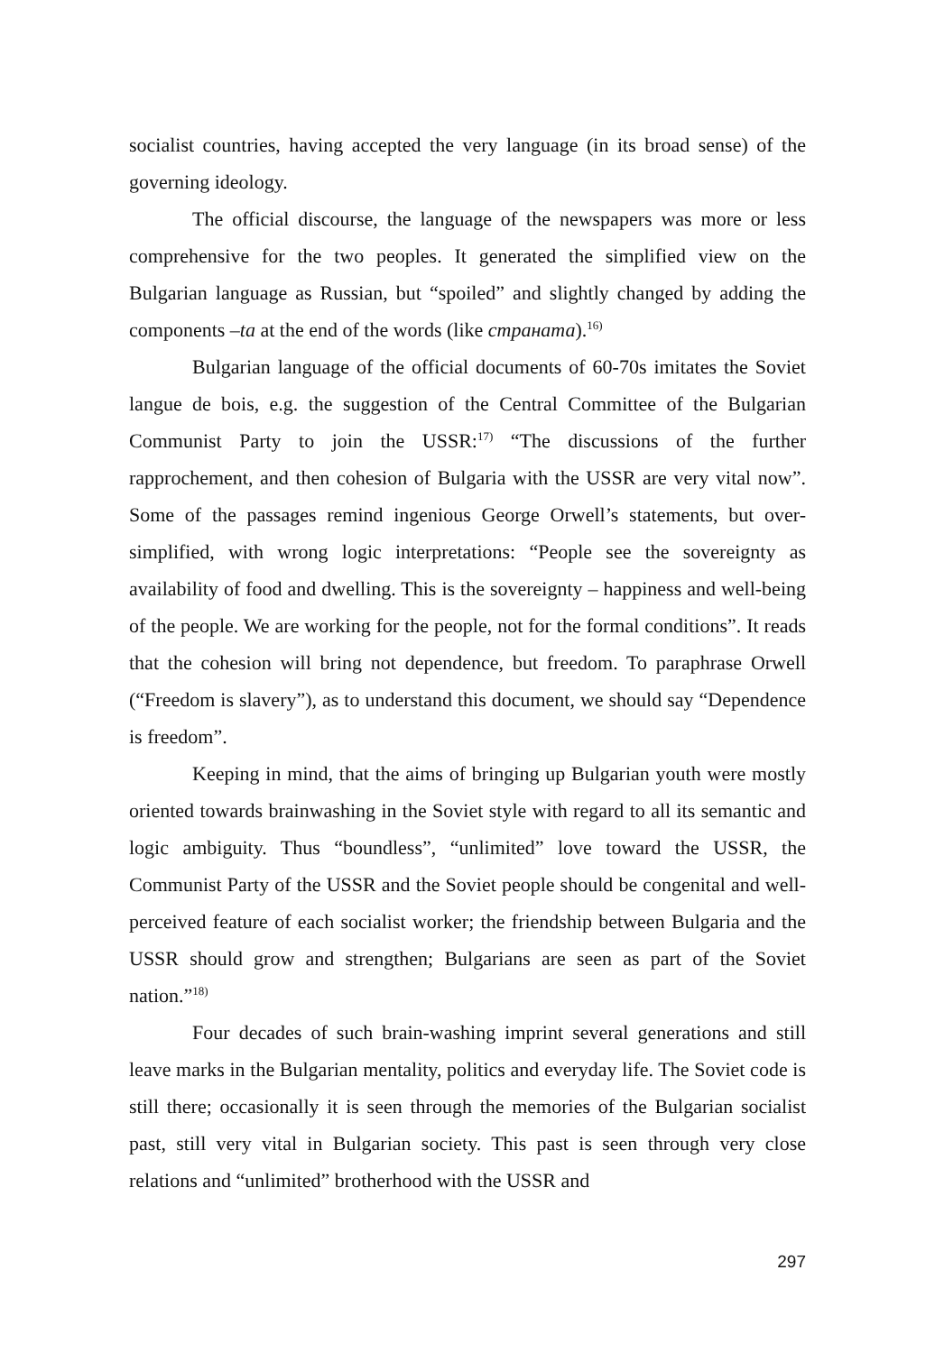socialist countries, having accepted the very language (in its broad sense) of the governing ideology.
The official discourse, the language of the newspapers was more or less comprehensive for the two peoples. It generated the simplified view on the Bulgarian language as Russian, but “spoiled” and slightly changed by adding the components –ta at the end of the words (like стрaната).<sup>16)</sup>
Bulgarian language of the official documents of 60-70s imitates the Soviet langue de bois, e.g. the suggestion of the Central Committee of the Bulgarian Communist Party to join the USSR:<sup>17)</sup> “The discussions of the further rapprochement, and then cohesion of Bulgaria with the USSR are very vital now”. Some of the passages remind ingenious George Orwell’s statements, but over-simplified, with wrong logic interpretations: “People see the sovereignty as availability of food and dwelling. This is the sovereignty – happiness and well-being of the people. We are working for the people, not for the formal conditions”. It reads that the cohesion will bring not dependence, but freedom. To paraphrase Orwell (“Freedom is slavery”), as to understand this document, we should say “Dependence is freedom”.
Keeping in mind, that the aims of bringing up Bulgarian youth were mostly oriented towards brainwashing in the Soviet style with regard to all its semantic and logic ambiguity. Thus “boundless”, “unlimited” love toward the USSR, the Communist Party of the USSR and the Soviet people should be congenital and well-perceived feature of each socialist worker; the friendship between Bulgaria and the USSR should grow and strengthen; Bulgarians are seen as part of the Soviet nation.”<sup>18)</sup>
Four decades of such brain-washing imprint several generations and still leave marks in the Bulgarian mentality, politics and everyday life. The Soviet code is still there; occasionally it is seen through the memories of the Bulgarian socialist past, still very vital in Bulgarian society. This past is seen through very close relations and “unlimited” brotherhood with the USSR and
297